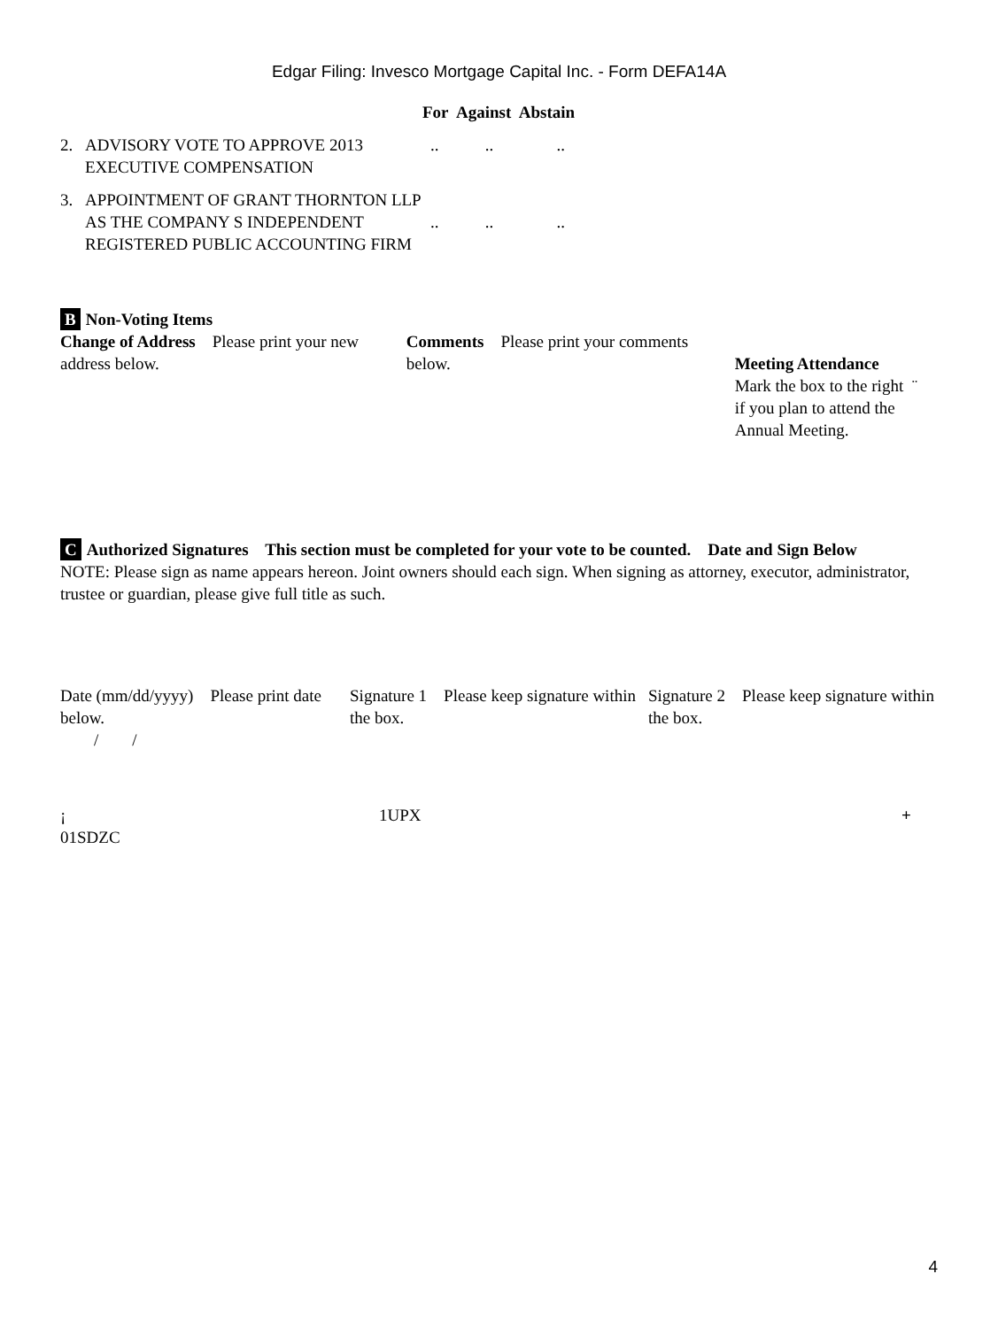Edgar Filing: Invesco Mortgage Capital Inc. - Form DEFA14A
For Against Abstain
2. ADVISORY VOTE TO APPROVE 2013 EXECUTIVE COMPENSATION
.. .. ..
3. APPOINTMENT OF GRANT THORNTON LLP AS THE COMPANY S INDEPENDENT REGISTERED PUBLIC ACCOUNTING FIRM
.. .. ..
B Non-Voting Items
Change of Address Please print your new address below.
Comments Please print your comments below.
Meeting Attendance
Mark the box to the right ¨
if you plan to attend the Annual Meeting.
C Authorized Signatures This section must be completed for your vote to be counted. Date and Sign Below
NOTE: Please sign as name appears hereon. Joint owners should each sign. When signing as attorney, executor, administrator, trustee or guardian, please give full title as such.
Date (mm/dd/yyyy) Please print date below.
/ /
Signature 1 Please keep signature within the box.
Signature 2 Please keep signature within the box.
¡
01SDZC
1UPX +
4